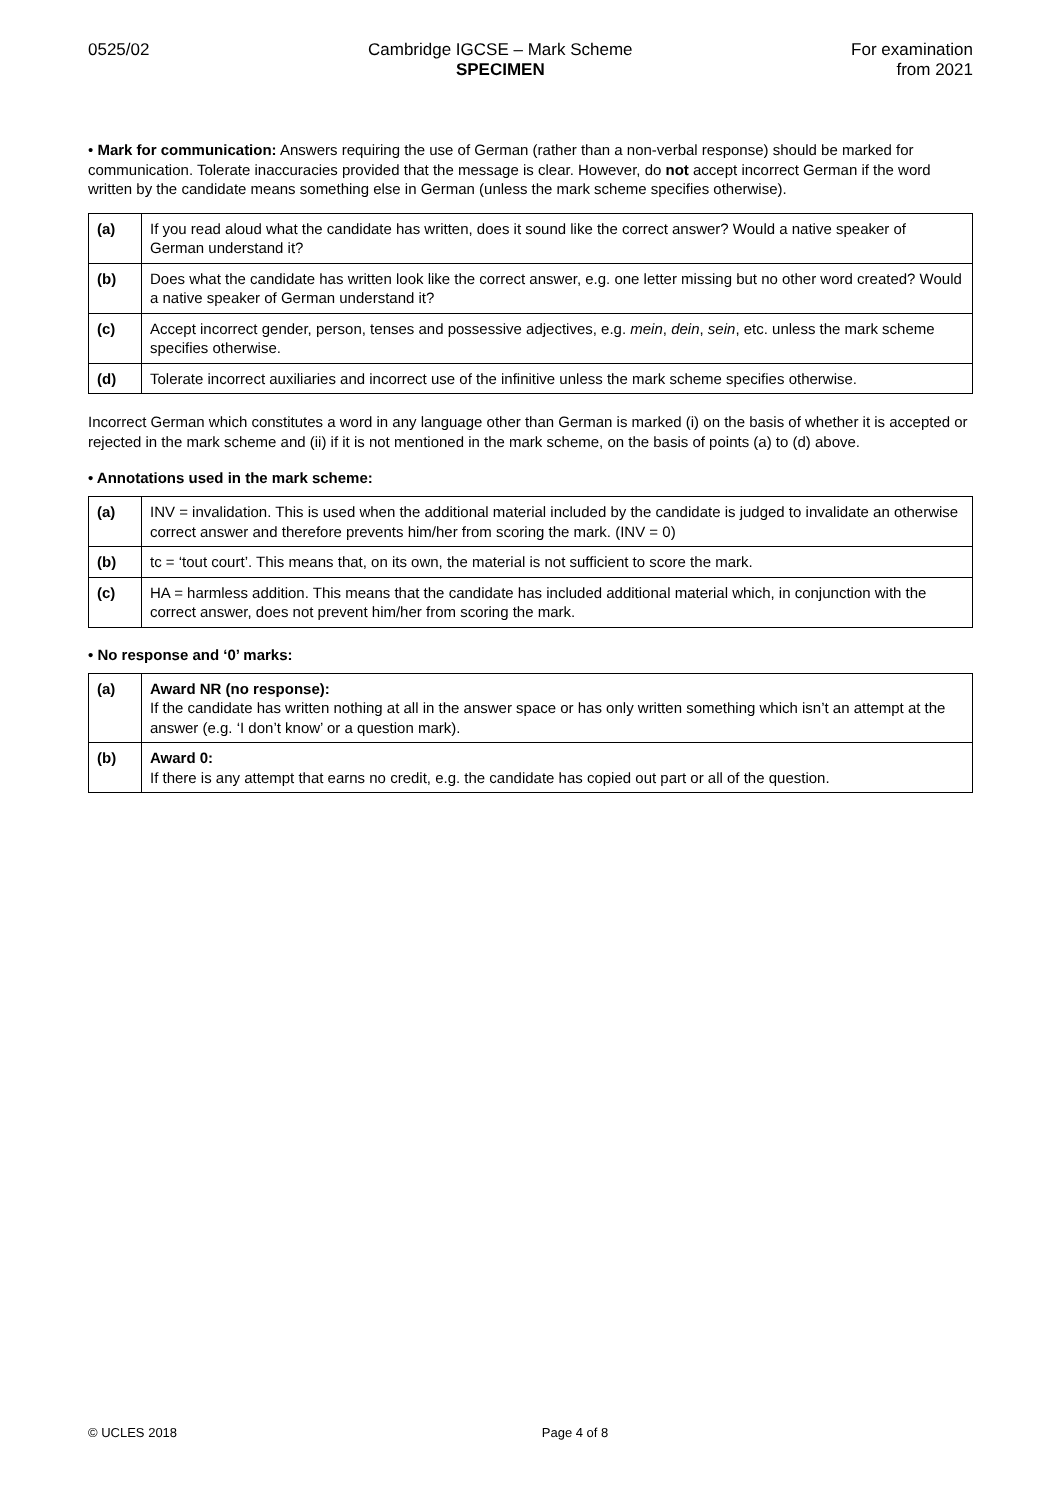0525/02 Cambridge IGCSE – Mark Scheme
SPECIMEN
For examination
from 2021
• Mark for communication: Answers requiring the use of German (rather than a non-verbal response) should be marked for communication. Tolerate inaccuracies provided that the message is clear. However, do not accept incorrect German if the word written by the candidate means something else in German (unless the mark scheme specifies otherwise).
| (a) | If you read aloud what the candidate has written, does it sound like the correct answer? Would a native speaker of German understand it? |
| (b) | Does what the candidate has written look like the correct answer, e.g. one letter missing but no other word created? Would a native speaker of German understand it? |
| (c) | Accept incorrect gender, person, tenses and possessive adjectives, e.g. mein , dein , sein , etc. unless the mark scheme specifies otherwise. |
| (d) | Tolerate incorrect auxiliaries and incorrect use of the infinitive unless the mark scheme specifies otherwise. |
Incorrect German which constitutes a word in any language other than German is marked (i) on the basis of whether it is accepted or rejected in the mark scheme and (ii) if it is not mentioned in the mark scheme, on the basis of points (a) to (d) above.
• Annotations used in the mark scheme:
| (a) | INV = invalidation. This is used when the additional material included by the candidate is judged to invalidate an otherwise correct answer and therefore prevents him/her from scoring the mark. (INV = 0) |
| (b) | tc = ‘tout court’. This means that, on its own, the material is not sufficient to score the mark. |
| (c) | HA = harmless addition. This means that the candidate has included additional material which, in conjunction with the correct answer, does not prevent him/her from scoring the mark. |
• No response and ‘0’ marks:
| (a) | Award NR (no response): If the candidate has written nothing at all in the answer space or has only written something which isn’t an attempt at the answer (e.g. ‘I don’t know’ or a question mark). |
| (b) | Award 0: If there is any attempt that earns no credit, e.g. the candidate has copied out part or all of the question. |
© UCLES 2018 Page 4 of 8